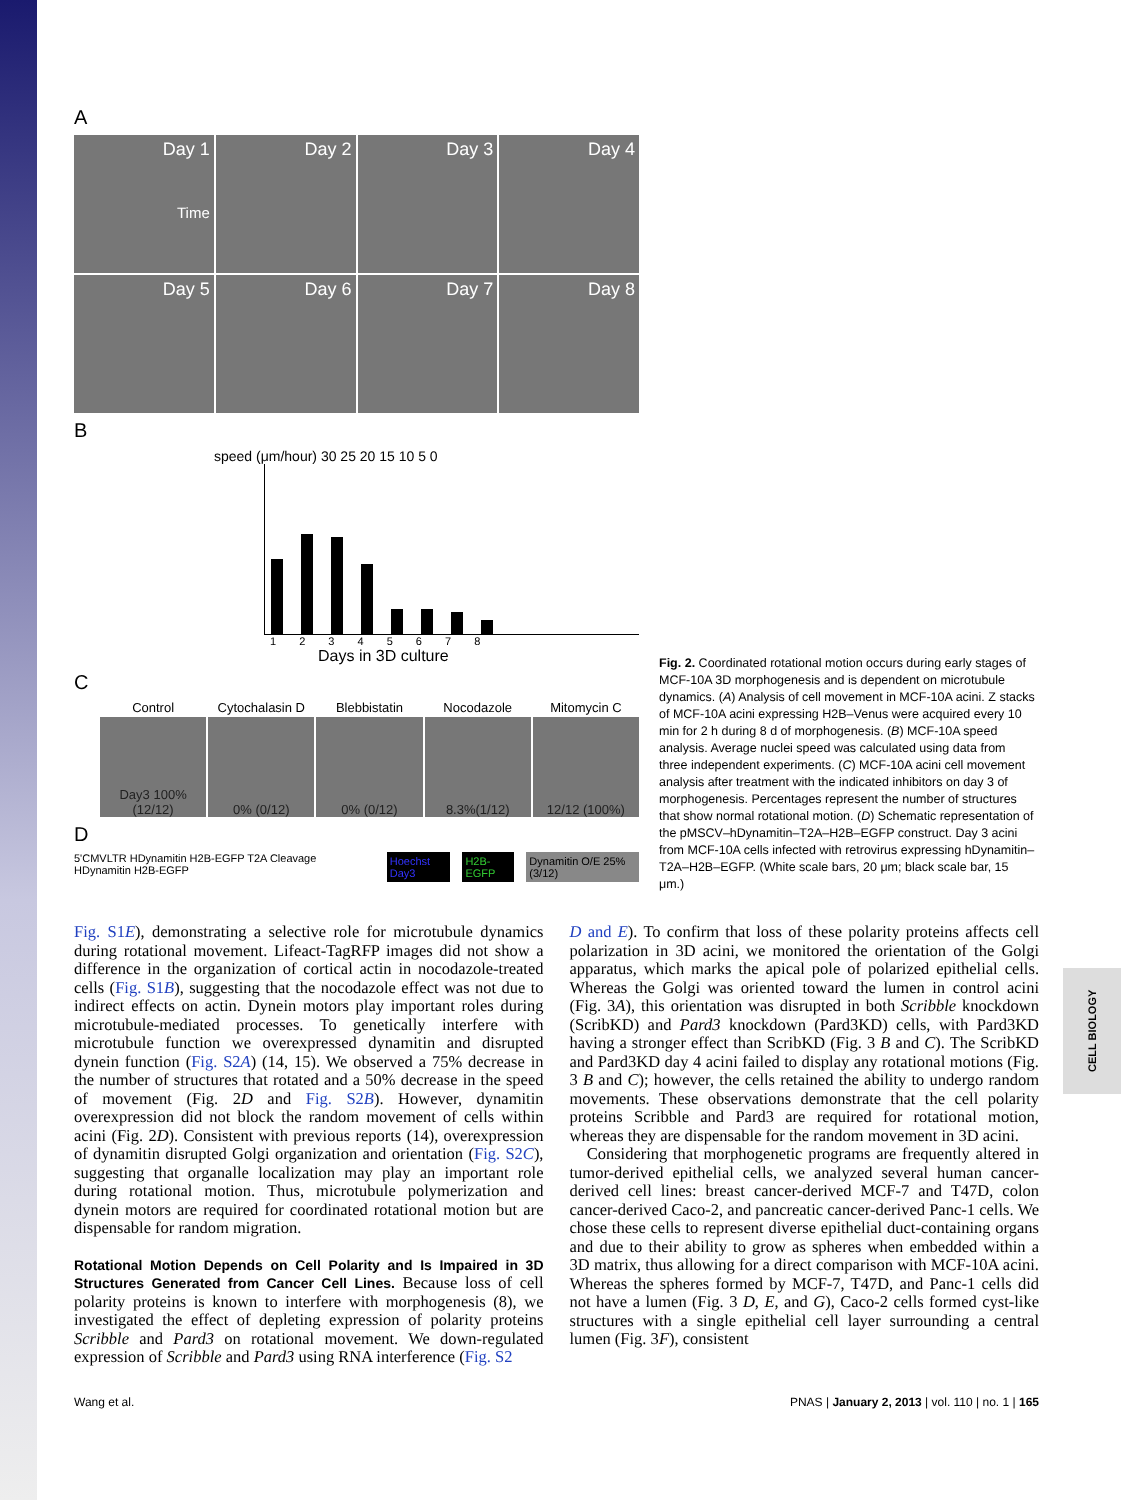CELL BIOLOGY
A
Day 1
Time
Day 2
Day 3
Day 4
Day 5
Day 6
Day 7
Day 8
B
speed (μm/hour) 30 25 20 15 10 5 0
1 2 3 4 5 6 7 8
Days in 3D culture
C
Control
Cytochalasin D
Blebbistatin
Nocodazole
Mitomycin C
Day3 100% (12/12)
0% (0/12)
0% (0/12)
8.3%(1/12)
12/12 (100%)
D
5'CMVLTR HDynamitin H2B-EGFP T2A Cleavage HDynamitin H2B-EGFP
Hoechst Day3 H2B-EGFP Dynamitin O/E 25% (3/12)
Fig. 2. Coordinated rotational motion occurs during early stages of MCF-10A 3D morphogenesis and is dependent on microtubule dynamics. (A) Analysis of cell movement in MCF-10A acini. Z stacks of MCF-10A acini expressing H2B–Venus were acquired every 10 min for 2 h during 8 d of morphogenesis. (B) MCF-10A speed analysis. Average nuclei speed was calculated using data from three independent experiments. (C) MCF-10A acini cell movement analysis after treatment with the indicated inhibitors on day 3 of morphogenesis. Percentages represent the number of structures that show normal rotational motion. (D) Schematic representation of the pMSCV–hDynamitin–T2A–H2B–EGFP construct. Day 3 acini from MCF-10A cells infected with retrovirus expressing hDynamitin–T2A–H2B–EGFP. (White scale bars, 20 μm; black scale bar, 15 μm.)
Fig. S1E), demonstrating a selective role for microtubule dynamics during rotational movement. Lifeact-TagRFP images did not show a difference in the organization of cortical actin in nocodazole-treated cells (Fig. S1B), suggesting that the nocodazole effect was not due to indirect effects on actin. Dynein motors play important roles during microtubule-mediated processes. To genetically interfere with microtubule function we overexpressed dynamitin and disrupted dynein function (Fig. S2A) (14, 15). We observed a 75% decrease in the number of structures that rotated and a 50% decrease in the speed of movement (Fig. 2D and Fig. S2B). However, dynamitin overexpression did not block the random movement of cells within acini (Fig. 2D). Consistent with previous reports (14), overexpression of dynamitin disrupted Golgi organization and orientation (Fig. S2C), suggesting that organalle localization may play an important role during rotational motion. Thus, microtubule polymerization and dynein motors are required for coordinated rotational motion but are dispensable for random migration.
Rotational Motion Depends on Cell Polarity and Is Impaired in 3D Structures Generated from Cancer Cell Lines. Because loss of cell polarity proteins is known to interfere with morphogenesis (8), we investigated the effect of depleting expression of polarity proteins Scribble and Pard3 on rotational movement. We down-regulated expression of Scribble and Pard3 using RNA interference (Fig. S2
D and E). To confirm that loss of these polarity proteins affects cell polarization in 3D acini, we monitored the orientation of the Golgi apparatus, which marks the apical pole of polarized epithelial cells. Whereas the Golgi was oriented toward the lumen in control acini (Fig. 3A), this orientation was disrupted in both Scribble knockdown (ScribKD) and Pard3 knockdown (Pard3KD) cells, with Pard3KD having a stronger effect than ScribKD (Fig. 3 B and C). The ScribKD and Pard3KD day 4 acini failed to display any rotational motions (Fig. 3 B and C); however, the cells retained the ability to undergo random movements. These observations demonstrate that the cell polarity proteins Scribble and Pard3 are required for rotational motion, whereas they are dispensable for the random movement in 3D acini.
Considering that morphogenetic programs are frequently altered in tumor-derived epithelial cells, we analyzed several human cancer-derived cell lines: breast cancer-derived MCF-7 and T47D, colon cancer-derived Caco-2, and pancreatic cancer-derived Panc-1 cells. We chose these cells to represent diverse epithelial duct-containing organs and due to their ability to grow as spheres when embedded within a 3D matrix, thus allowing for a direct comparison with MCF-10A acini. Whereas the spheres formed by MCF-7, T47D, and Panc-1 cells did not have a lumen (Fig. 3 D, E, and G), Caco-2 cells formed cyst-like structures with a single epithelial cell layer surrounding a central lumen (Fig. 3F), consistent
Wang et al. PNAS | January 2, 2013 | vol. 110 | no. 1 | 165